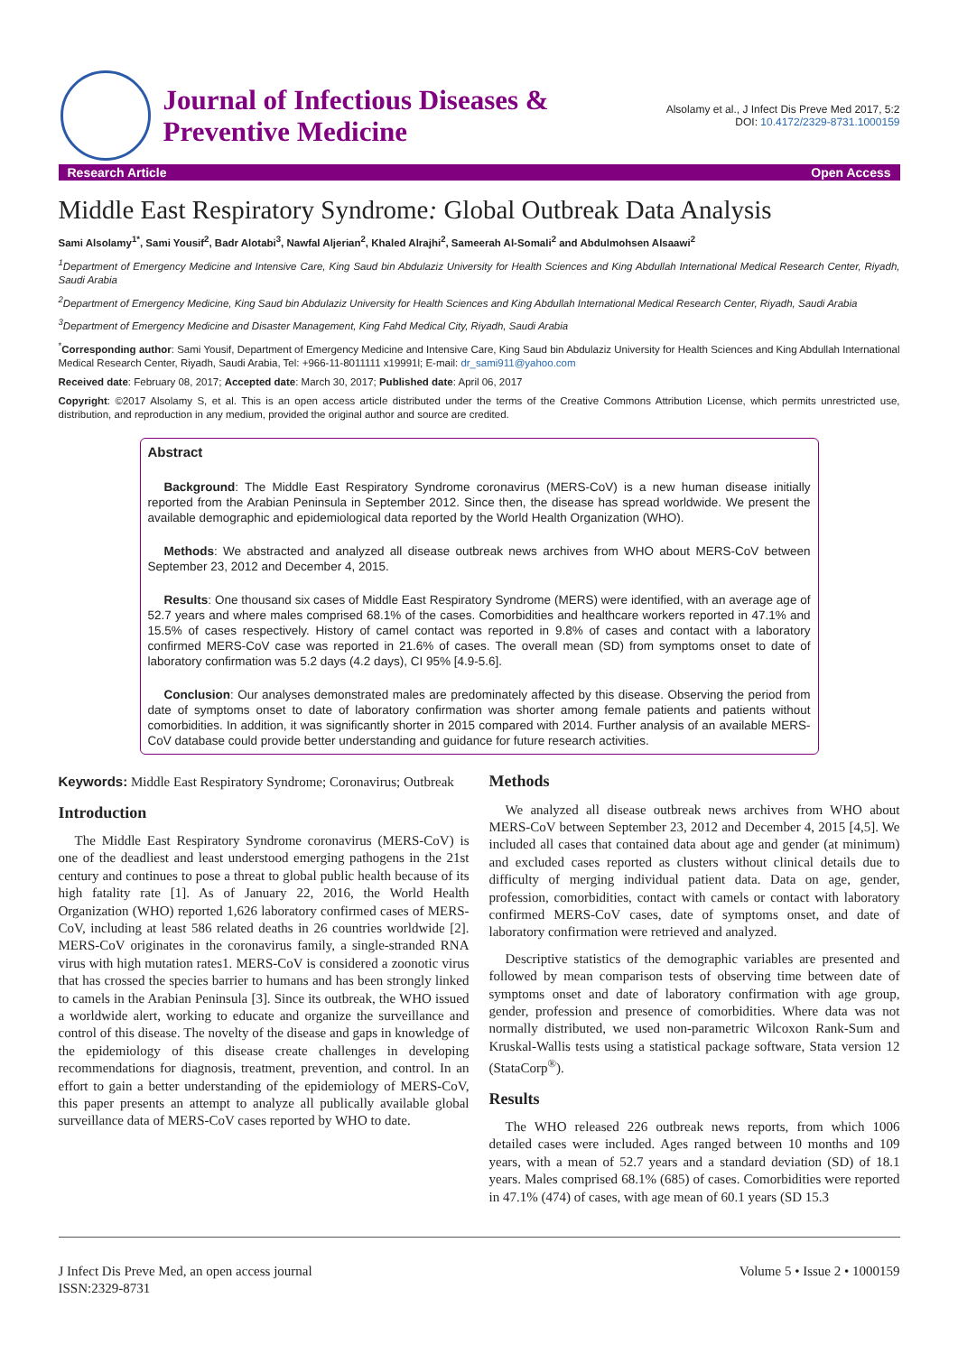Journal of Infectious Diseases &
Preventive Medicine
Alsolamy et al., J Infect Dis Preve Med 2017, 5:2
DOI: 10.4172/2329-8731.1000159
Research Article Open Access
Middle East Respiratory Syndrome: Global Outbreak Data Analysis
Sami Alsolamy<sup>1*</sup>, Sami Yousif<sup>2</sup>, Badr Alotabi<sup>3</sup>, Nawfal Aljerian<sup>2</sup>, Khaled Alrajhi<sup>2</sup>, Sameerah Al-Somali<sup>2</sup> and Abdulmohsen Alsaawi<sup>2</sup>
<sup>1</sup> Department of Emergency Medicine and Intensive Care, King Saud bin Abdulaziz University for Health Sciences and King Abdullah International Medical Research Center, Riyadh, Saudi Arabia
<sup>2</sup> Department of Emergency Medicine, King Saud bin Abdulaziz University for Health Sciences and King Abdullah International Medical Research Center, Riyadh, Saudi Arabia
<sup>3</sup> Department of Emergency Medicine and Disaster Management, King Fahd Medical City, Riyadh, Saudi Arabia
<sup>*</sup> Corresponding author: Sami Yousif, Department of Emergency Medicine and Intensive Care, King Saud bin Abdulaziz University for Health Sciences and King Abdullah International Medical Research Center, Riyadh, Saudi Arabia, Tel: +966-11-8011111 x19991l; E-mail: dr_sami911@yahoo.com
Received date: February 08, 2017; Accepted date: March 30, 2017; Published date: April 06, 2017
Copyright: ©2017 Alsolamy S, et al. This is an open access article distributed under the terms of the Creative Commons Attribution License, which permits unrestricted use, distribution, and reproduction in any medium, provided the original author and source are credited.
Abstract
Background: The Middle East Respiratory Syndrome coronavirus (MERS-CoV) is a new human disease initially reported from the Arabian Peninsula in September 2012. Since then, the disease has spread worldwide. We present the available demographic and epidemiological data reported by the World Health Organization (WHO).
Methods: We abstracted and analyzed all disease outbreak news archives from WHO about MERS-CoV between September 23, 2012 and December 4, 2015.
Results: One thousand six cases of Middle East Respiratory Syndrome (MERS) were identified, with an average age of 52.7 years and where males comprised 68.1% of the cases. Comorbidities and healthcare workers reported in 47.1% and 15.5% of cases respectively. History of camel contact was reported in 9.8% of cases and contact with a laboratory confirmed MERS-CoV case was reported in 21.6% of cases. The overall mean (SD) from symptoms onset to date of laboratory confirmation was 5.2 days (4.2 days), CI 95% [4.9-5.6].
Conclusion: Our analyses demonstrated males are predominately affected by this disease. Observing the period from date of symptoms onset to date of laboratory confirmation was shorter among female patients and patients without comorbidities. In addition, it was significantly shorter in 2015 compared with 2014. Further analysis of an available MERS-CoV database could provide better understanding and guidance for future research activities.
Keywords: Middle East Respiratory Syndrome; Coronavirus; Outbreak
Introduction
The Middle East Respiratory Syndrome coronavirus (MERS-CoV) is one of the deadliest and least understood emerging pathogens in the 21st century and continues to pose a threat to global public health because of its high fatality rate [1]. As of January 22, 2016, the World Health Organization (WHO) reported 1,626 laboratory confirmed cases of MERS-CoV, including at least 586 related deaths in 26 countries worldwide [2]. MERS-CoV originates in the coronavirus family, a single-stranded RNA virus with high mutation rates1. MERS-CoV is considered a zoonotic virus that has crossed the species barrier to humans and has been strongly linked to camels in the Arabian Peninsula [3]. Since its outbreak, the WHO issued a worldwide alert, working to educate and organize the surveillance and control of this disease. The novelty of the disease and gaps in knowledge of the epidemiology of this disease create challenges in developing recommendations for diagnosis, treatment, prevention, and control. In an effort to gain a better understanding of the epidemiology of MERS-CoV, this paper presents an attempt to analyze all publically available global surveillance data of MERS-CoV cases reported by WHO to date.
Methods
We analyzed all disease outbreak news archives from WHO about MERS-CoV between September 23, 2012 and December 4, 2015 [4,5]. We included all cases that contained data about age and gender (at minimum) and excluded cases reported as clusters without clinical details due to difficulty of merging individual patient data. Data on age, gender, profession, comorbidities, contact with camels or contact with laboratory confirmed MERS-CoV cases, date of symptoms onset, and date of laboratory confirmation were retrieved and analyzed.
Descriptive statistics of the demographic variables are presented and followed by mean comparison tests of observing time between date of symptoms onset and date of laboratory confirmation with age group, gender, profession and presence of comorbidities. Where data was not normally distributed, we used non-parametric Wilcoxon Rank-Sum and Kruskal-Wallis tests using a statistical package software, Stata version 12 (StataCorp<sup>®</sup>).
Results
The WHO released 226 outbreak news reports, from which 1006 detailed cases were included. Ages ranged between 10 months and 109 years, with a mean of 52.7 years and a standard deviation (SD) of 18.1 years. Males comprised 68.1% (685) of cases. Comorbidities were reported in 47.1% (474) of cases, with age mean of 60.1 years (SD 15.3
J Infect Dis Preve Med, an open access journal
ISSN:2329-8731
Volume 5 • Issue 2 • 1000159